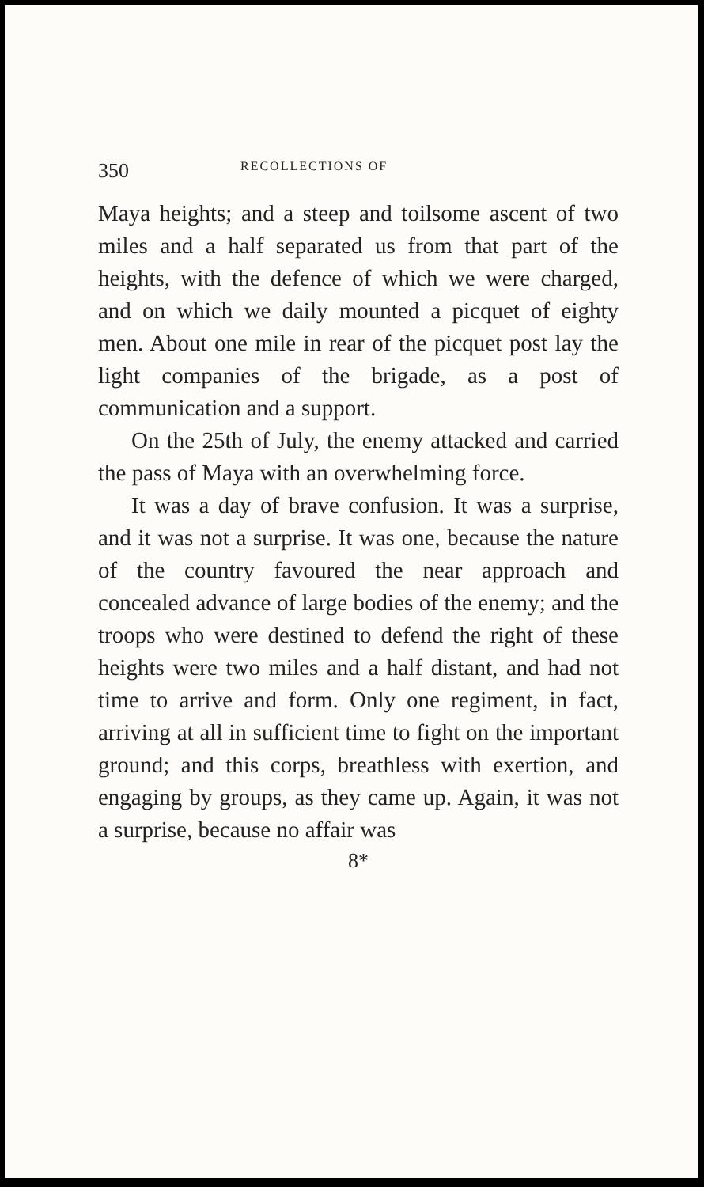350 RECOLLECTIONS OF
Maya heights; and a steep and toilsome ascent of two miles and a half separated us from that part of the heights, with the defence of which we were charged, and on which we daily mounted a picquet of eighty men. About one mile in rear of the picquet post lay the light companies of the brigade, as a post of communication and a support.
On the 25th of July, the enemy attacked and carried the pass of Maya with an overwhelming force.
It was a day of brave confusion. It was a surprise, and it was not a surprise. It was one, because the nature of the country favoured the near approach and concealed advance of large bodies of the enemy; and the troops who were destined to defend the right of these heights were two miles and a half distant, and had not time to arrive and form. Only one regiment, in fact, arriving at all in sufficient time to fight on the important ground; and this corps, breathless with exertion, and engaging by groups, as they came up. Again, it was not a surprise, because no affair was
8*